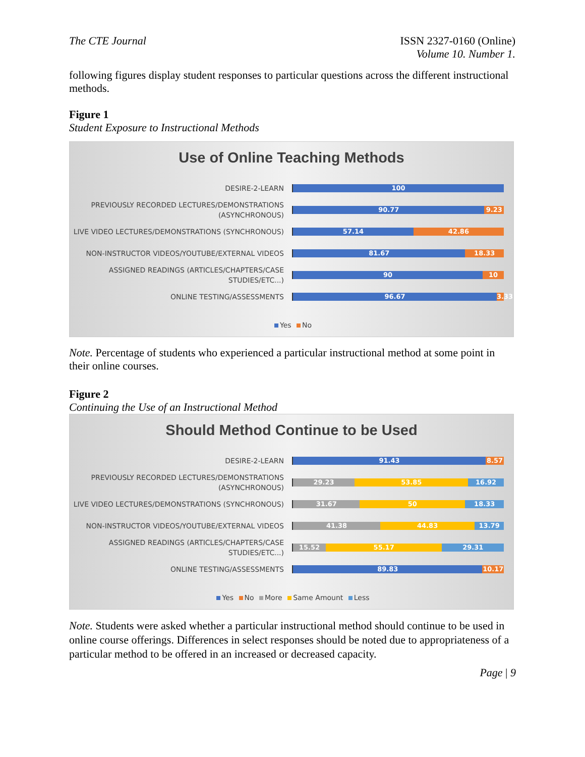The CTE Journal ISSN 2327-0160 (Online)
Volume 10. Number 1.
following figures display student responses to particular questions across the different instructional methods.
Figure 1
Student Exposure to Instructional Methods
Use of Online Teaching Methods
DESIRE-2-LEARN
100
PREVIOUSLY RECORDED LECTURES/DEMONSTRATIONS (ASYNCHRONOUS)
90.77 9.23
LIVE VIDEO LECTURES/DEMONSTRATIONS (SYNCHRONOUS)
57.14 42.86
NON-INSTRUCTOR VIDEOS/YOUTUBE/EXTERNAL VIDEOS
81.67 18.33
ASSIGNED READINGS (ARTICLES/CHAPTERS/CASE STUDIES/ETC...)
90 10
ONLINE TESTING/ASSESSMENTS
96.67 3.33
Yes No
Note. Percentage of students who experienced a particular instructional method at some point in their online courses.
Figure 2
Continuing the Use of an Instructional Method
Should Method Continue to be Used
DESIRE-2-LEARN
91.43 8.57
PREVIOUSLY RECORDED LECTURES/DEMONSTRATIONS (ASYNCHRONOUS)
29.23 53.85 16.92
LIVE VIDEO LECTURES/DEMONSTRATIONS (SYNCHRONOUS)
31.67 50 18.33
NON-INSTRUCTOR VIDEOS/YOUTUBE/EXTERNAL VIDEOS
41.38 44.83 13.79
ASSIGNED READINGS (ARTICLES/CHAPTERS/CASE STUDIES/ETC...)
15.52 55.17 29.31
ONLINE TESTING/ASSESSMENTS
89.83 10.17
Yes No More Same Amount Less
Note. Students were asked whether a particular instructional method should continue to be used in online course offerings. Differences in select responses should be noted due to appropriateness of a particular method to be offered in an increased or decreased capacity.
Page | 9